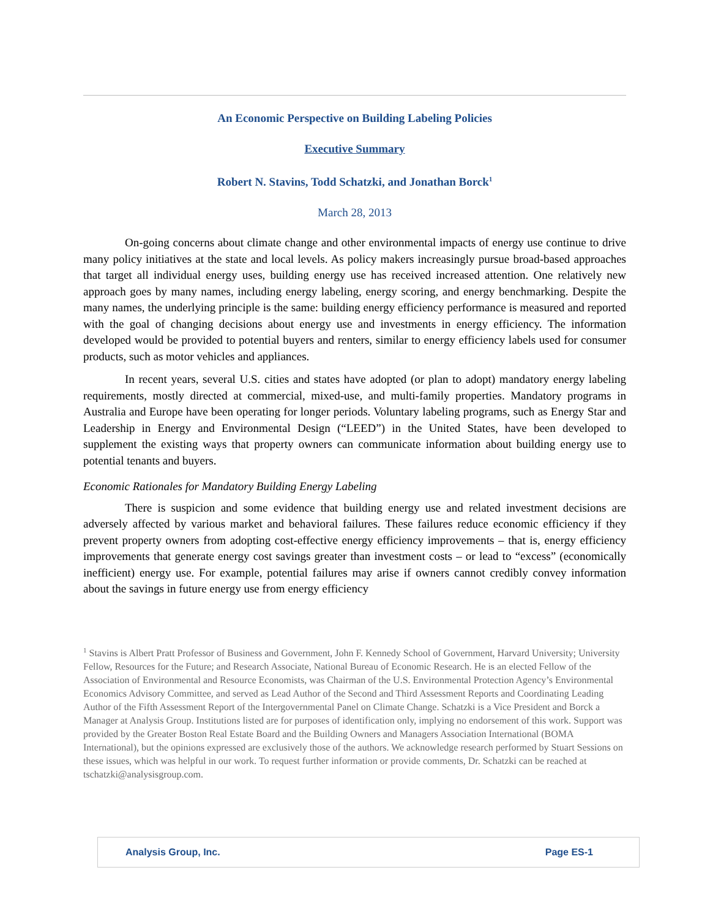An Economic Perspective on Building Labeling Policies
Executive Summary
Robert N. Stavins, Todd Schatzki, and Jonathan Borck<sup>1</sup>
March 28, 2013
On-going concerns about climate change and other environmental impacts of energy use continue to drive many policy initiatives at the state and local levels. As policy makers increasingly pursue broad-based approaches that target all individual energy uses, building energy use has received increased attention. One relatively new approach goes by many names, including energy labeling, energy scoring, and energy benchmarking. Despite the many names, the underlying principle is the same: building energy efficiency performance is measured and reported with the goal of changing decisions about energy use and investments in energy efficiency. The information developed would be provided to potential buyers and renters, similar to energy efficiency labels used for consumer products, such as motor vehicles and appliances.
In recent years, several U.S. cities and states have adopted (or plan to adopt) mandatory energy labeling requirements, mostly directed at commercial, mixed-use, and multi-family properties. Mandatory programs in Australia and Europe have been operating for longer periods. Voluntary labeling programs, such as Energy Star and Leadership in Energy and Environmental Design (“LEED”) in the United States, have been developed to supplement the existing ways that property owners can communicate information about building energy use to potential tenants and buyers.
Economic Rationales for Mandatory Building Energy Labeling
There is suspicion and some evidence that building energy use and related investment decisions are adversely affected by various market and behavioral failures. These failures reduce economic efficiency if they prevent property owners from adopting cost-effective energy efficiency improvements – that is, energy efficiency improvements that generate energy cost savings greater than investment costs – or lead to “excess” (economically inefficient) energy use. For example, potential failures may arise if owners cannot credibly convey information about the savings in future energy use from energy efficiency
<sup>1</sup> Stavins is Albert Pratt Professor of Business and Government, John F. Kennedy School of Government, Harvard University; University Fellow, Resources for the Future; and Research Associate, National Bureau of Economic Research. He is an elected Fellow of the Association of Environmental and Resource Economists, was Chairman of the U.S. Environmental Protection Agency’s Environmental Economics Advisory Committee, and served as Lead Author of the Second and Third Assessment Reports and Coordinating Leading Author of the Fifth Assessment Report of the Intergovernmental Panel on Climate Change. Schatzki is a Vice President and Borck a Manager at Analysis Group. Institutions listed are for purposes of identification only, implying no endorsement of this work. Support was provided by the Greater Boston Real Estate Board and the Building Owners and Managers Association International (BOMA International), but the opinions expressed are exclusively those of the authors. We acknowledge research performed by Stuart Sessions on these issues, which was helpful in our work. To request further information or provide comments, Dr. Schatzki can be reached at tschatzki@analysisgroup.com.
Analysis Group, Inc. Page ES-1